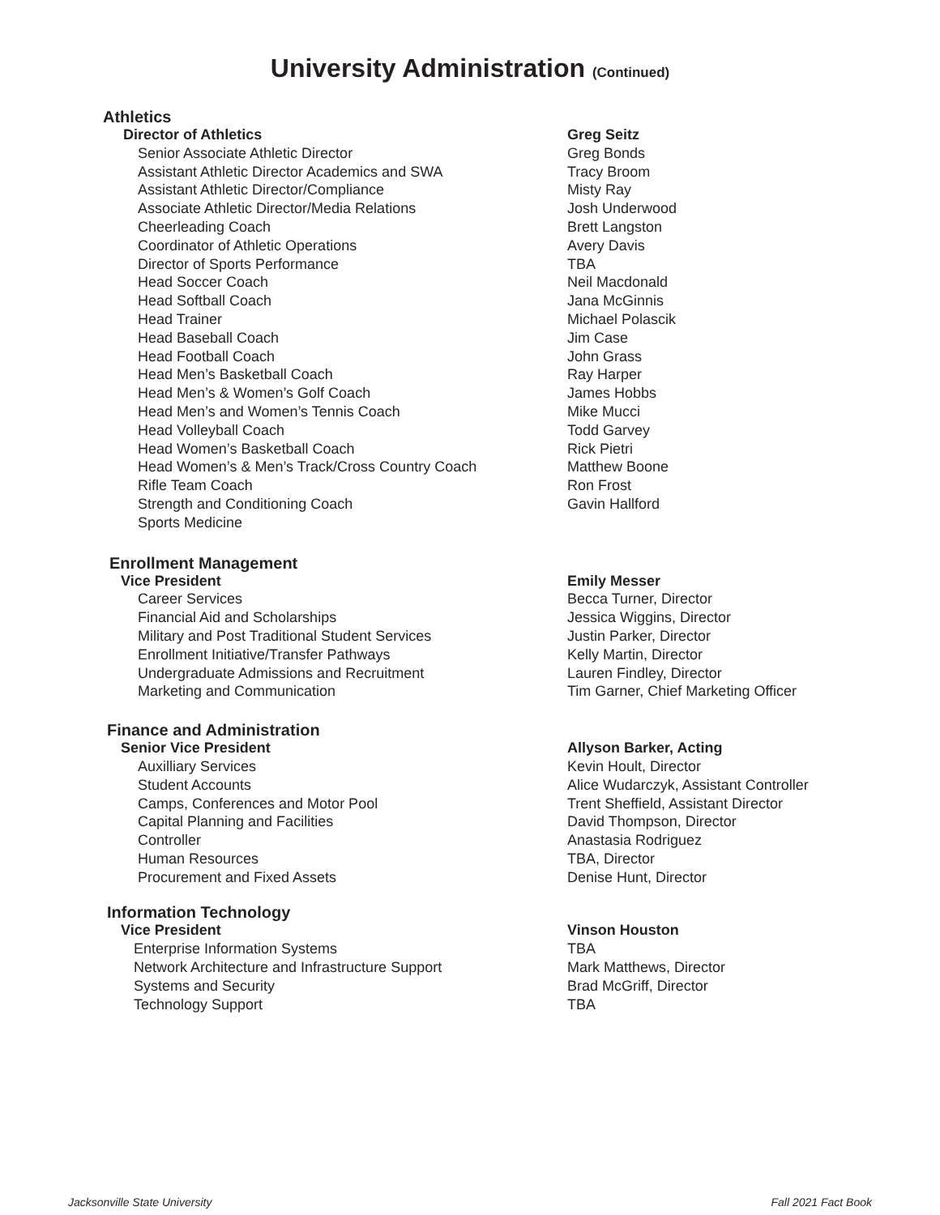University Administration (Continued)
Athletics
| Director of Athletics | Greg Seitz |
| Senior Associate Athletic Director | Greg Bonds |
| Assistant Athletic Director Academics and SWA | Tracy Broom |
| Assistant Athletic Director/Compliance | Misty Ray |
| Associate Athletic Director/Media Relations | Josh Underwood |
| Cheerleading Coach | Brett Langston |
| Coordinator of Athletic Operations | Avery Davis |
| Director of Sports Performance | TBA |
| Head Soccer Coach | Neil Macdonald |
| Head Softball Coach | Jana McGinnis |
| Head Trainer | Michael Polascik |
| Head Baseball Coach | Jim Case |
| Head Football Coach | John Grass |
| Head Men’s Basketball Coach | Ray Harper |
| Head Men’s & Women’s Golf Coach | James Hobbs |
| Head Men’s and Women’s Tennis Coach | Mike Mucci |
| Head Volleyball Coach | Todd Garvey |
| Head Women’s Basketball Coach | Rick Pietri |
| Head Women’s & Men’s Track/Cross Country Coach | Matthew Boone |
| Rifle Team Coach | Ron Frost |
| Strength and Conditioning Coach | Gavin Hallford |
| Sports Medicine | |
Enrollment Management
| Vice President | Emily Messer |
| Career Services | Becca Turner, Director |
| Financial Aid and Scholarships | Jessica Wiggins, Director |
| Military and Post Traditional Student Services | Justin Parker, Director |
| Enrollment Initiative/Transfer Pathways | Kelly Martin, Director |
| Undergraduate Admissions and Recruitment | Lauren Findley, Director |
| Marketing and Communication | Tim Garner, Chief Marketing Officer |
Finance and Administration
| Senior Vice President | Allyson Barker, Acting |
| Auxilliary Services | Kevin Hoult, Director |
| Student Accounts | Alice Wudarczyk, Assistant Controller |
| Camps, Conferences and Motor Pool | Trent Sheffield, Assistant Director |
| Capital Planning and Facilities | David Thompson, Director |
| Controller | Anastasia Rodriguez |
| Human Resources | TBA, Director |
| Procurement and Fixed Assets | Denise Hunt, Director |
Information Technology
| Vice President | Vinson Houston |
| Enterprise Information Systems | TBA |
| Network Architecture and Infrastructure Support | Mark Matthews, Director |
| Systems and Security | Brad McGriff, Director |
| Technology Support | TBA |
Jacksonville State University Fall 2021 Fact Book